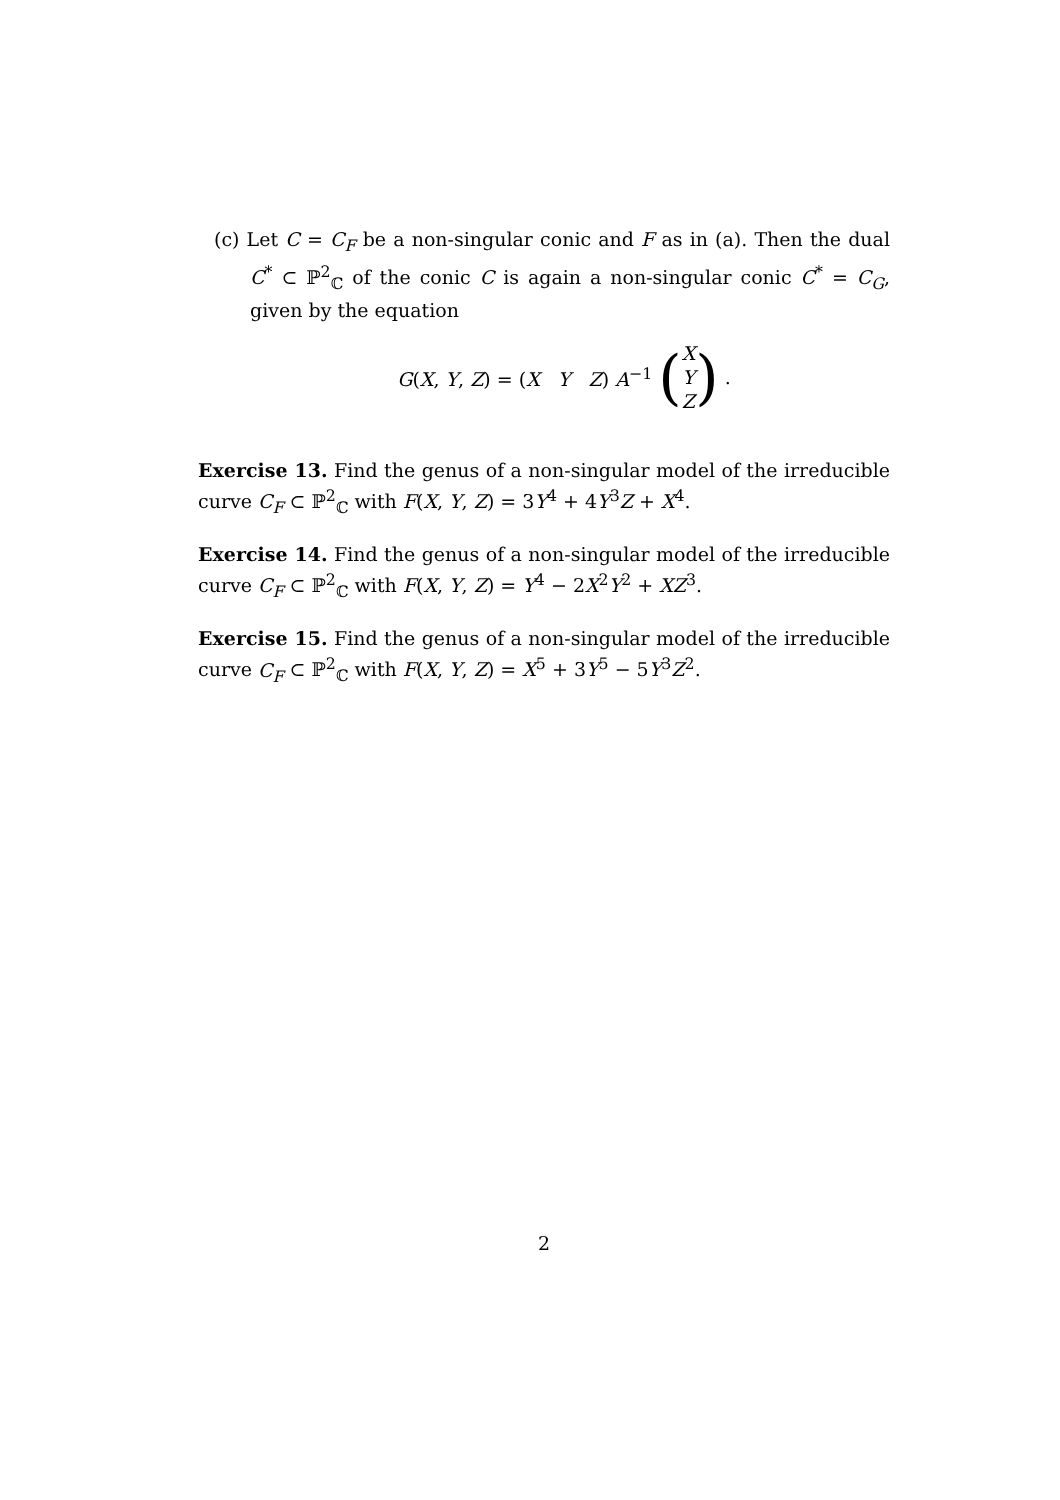(c) Let C = C<sub>F</sub> be a non-singular conic and F as in (a). Then the dual C<sup>*</sup> ⊂ ℙ<sup>2</sup><sub>ℂ</sub> of the conic C is again a non-singular conic C<sup>*</sup> = C<sub>G</sub>, given by the equation
G(X, Y, Z) = (X Y Z) A<sup>−1</sup> (X
Y
Z) .
Exercise 13. Find the genus of a non-singular model of the irreducible curve C<sub>F</sub> ⊂ ℙ<sup>2</sup><sub>ℂ</sub> with F(X, Y, Z) = 3Y<sup>4</sup> + 4Y<sup>3</sup>Z + X<sup>4</sup>.
Exercise 14. Find the genus of a non-singular model of the irreducible curve C<sub>F</sub> ⊂ ℙ<sup>2</sup><sub>ℂ</sub> with F(X, Y, Z) = Y<sup>4</sup> − 2X<sup>2</sup>Y<sup>2</sup> + XZ<sup>3</sup>.
Exercise 15. Find the genus of a non-singular model of the irreducible curve C<sub>F</sub> ⊂ ℙ<sup>2</sup><sub>ℂ</sub> with F(X, Y, Z) = X<sup>5</sup> + 3Y<sup>5</sup> − 5Y<sup>3</sup>Z<sup>2</sup>.
2